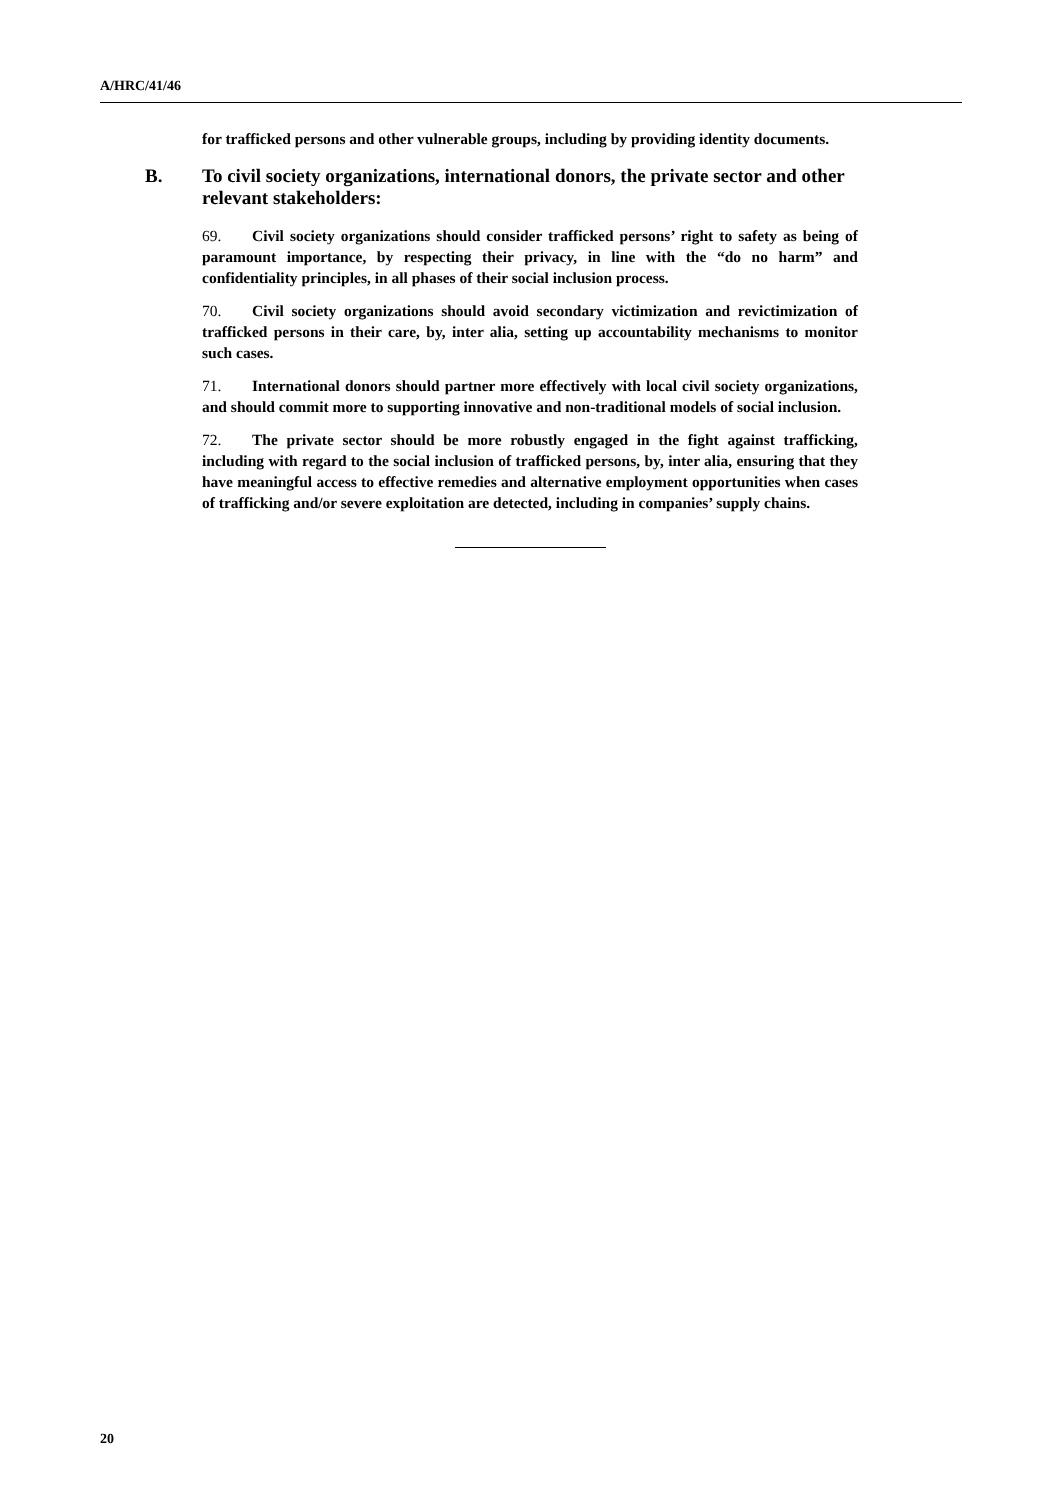A/HRC/41/46
for trafficked persons and other vulnerable groups, including by providing identity documents.
B. To civil society organizations, international donors, the private sector and other relevant stakeholders:
69. Civil society organizations should consider trafficked persons’ right to safety as being of paramount importance, by respecting their privacy, in line with the “do no harm” and confidentiality principles, in all phases of their social inclusion process.
70. Civil society organizations should avoid secondary victimization and revictimization of trafficked persons in their care, by, inter alia, setting up accountability mechanisms to monitor such cases.
71. International donors should partner more effectively with local civil society organizations, and should commit more to supporting innovative and non-traditional models of social inclusion.
72. The private sector should be more robustly engaged in the fight against trafficking, including with regard to the social inclusion of trafficked persons, by, inter alia, ensuring that they have meaningful access to effective remedies and alternative employment opportunities when cases of trafficking and/or severe exploitation are detected, including in companies’ supply chains.
20